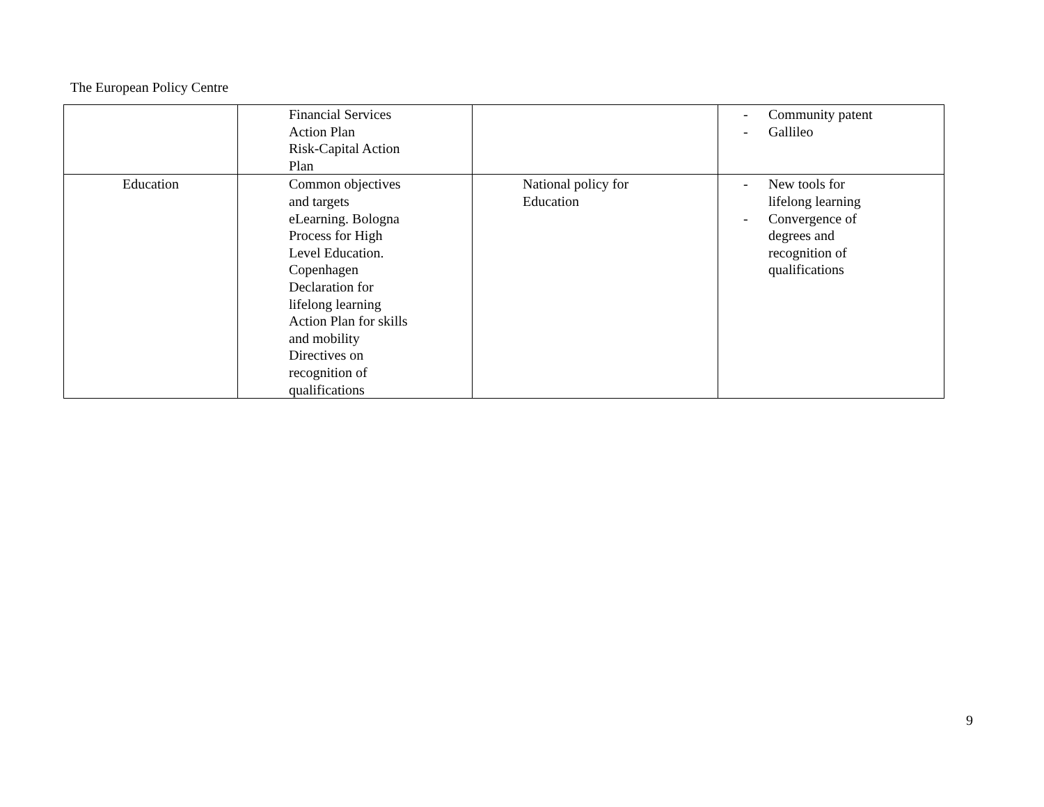The European Policy Centre
| | Financial Services Action Plan Risk-Capital Action Plan | | - Community patent - Gallileo |
| Education | Common objectives and targets eLearning. Bologna Process for High Level Education. Copenhagen Declaration for lifelong learning Action Plan for skills and mobility Directives on recognition of qualifications | National policy for Education | - New tools for lifelong learning - Convergence of degrees and recognition of qualifications |
9